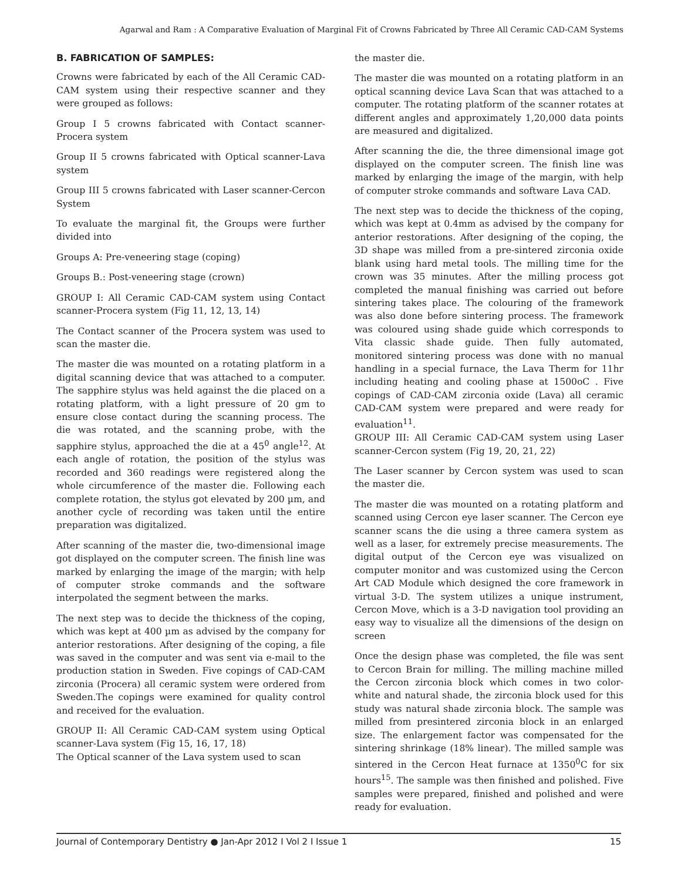Agarwal and Ram : A Comparative Evaluation of Marginal Fit of Crowns Fabricated by Three All Ceramic CAD-CAM Systems
B. FABRICATION OF SAMPLES:
Crowns were fabricated by each of the All Ceramic CAD-CAM system using their respective scanner and they were grouped as follows:
Group I 5 crowns fabricated with Contact scanner-Procera system
Group II 5 crowns fabricated with Optical scanner-Lava system
Group III 5 crowns fabricated with Laser scanner-Cercon System
To evaluate the marginal fit, the Groups were further divided into
Groups A: Pre-veneering stage (coping)
Groups B.: Post-veneering stage (crown)
GROUP I: All Ceramic CAD-CAM system using Contact scanner-Procera system (Fig 11, 12, 13, 14)
The Contact scanner of the Procera system was used to scan the master die.
The master die was mounted on a rotating platform in a digital scanning device that was attached to a computer. The sapphire stylus was held against the die placed on a rotating platform, with a light pressure of 20 gm to ensure close contact during the scanning process. The die was rotated, and the scanning probe, with the sapphire stylus, approached the die at a 45<sup>0</sup> angle<sup>12</sup>. At each angle of rotation, the position of the stylus was recorded and 360 readings were registered along the whole circumference of the master die. Following each complete rotation, the stylus got elevated by 200 µm, and another cycle of recording was taken until the entire preparation was digitalized.
After scanning of the master die, two-dimensional image got displayed on the computer screen. The finish line was marked by enlarging the image of the margin; with help of computer stroke commands and the software interpolated the segment between the marks.
The next step was to decide the thickness of the coping, which was kept at 400 µm as advised by the company for anterior restorations. After designing of the coping, a file was saved in the computer and was sent via e-mail to the production station in Sweden. Five copings of CAD-CAM zirconia (Procera) all ceramic system were ordered from Sweden.The copings were examined for quality control and received for the evaluation.
GROUP II: All Ceramic CAD-CAM system using Optical scanner-Lava system (Fig 15, 16, 17, 18)
The Optical scanner of the Lava system used to scan
the master die.
The master die was mounted on a rotating platform in an optical scanning device Lava Scan that was attached to a computer. The rotating platform of the scanner rotates at different angles and approximately 1,20,000 data points are measured and digitalized.
After scanning the die, the three dimensional image got displayed on the computer screen. The finish line was marked by enlarging the image of the margin, with help of computer stroke commands and software Lava CAD.
The next step was to decide the thickness of the coping, which was kept at 0.4mm as advised by the company for anterior restorations. After designing of the coping, the 3D shape was milled from a pre-sintered zirconia oxide blank using hard metal tools. The milling time for the crown was 35 minutes. After the milling process got completed the manual finishing was carried out before sintering takes place. The colouring of the framework was also done before sintering process. The framework was coloured using shade guide which corresponds to Vita classic shade guide. Then fully automated, monitored sintering process was done with no manual handling in a special furnace, the Lava Therm for 11hr including heating and cooling phase at 1500oC . Five copings of CAD-CAM zirconia oxide (Lava) all ceramic CAD-CAM system were prepared and were ready for evaluation<sup>11</sup>.
GROUP III: All Ceramic CAD-CAM system using Laser scanner-Cercon system (Fig 19, 20, 21, 22)
The Laser scanner by Cercon system was used to scan the master die.
The master die was mounted on a rotating platform and scanned using Cercon eye laser scanner. The Cercon eye scanner scans the die using a three camera system as well as a laser, for extremely precise measurements. The digital output of the Cercon eye was visualized on computer monitor and was customized using the Cercon Art CAD Module which designed the core framework in virtual 3-D. The system utilizes a unique instrument, Cercon Move, which is a 3-D navigation tool providing an easy way to visualize all the dimensions of the design on screen
Once the design phase was completed, the file was sent to Cercon Brain for milling. The milling machine milled the Cercon zirconia block which comes in two color- white and natural shade, the zirconia block used for this study was natural shade zirconia block. The sample was milled from presintered zirconia block in an enlarged size. The enlargement factor was compensated for the sintering shrinkage (18% linear). The milled sample was sintered in the Cercon Heat furnace at 1350<sup>0</sup>C for six hours<sup>15</sup>. The sample was then finished and polished. Five samples were prepared, finished and polished and were ready for evaluation.
Journal of Contemporary Dentistry ● Jan-Apr 2012 I Vol 2 I Issue 1 15